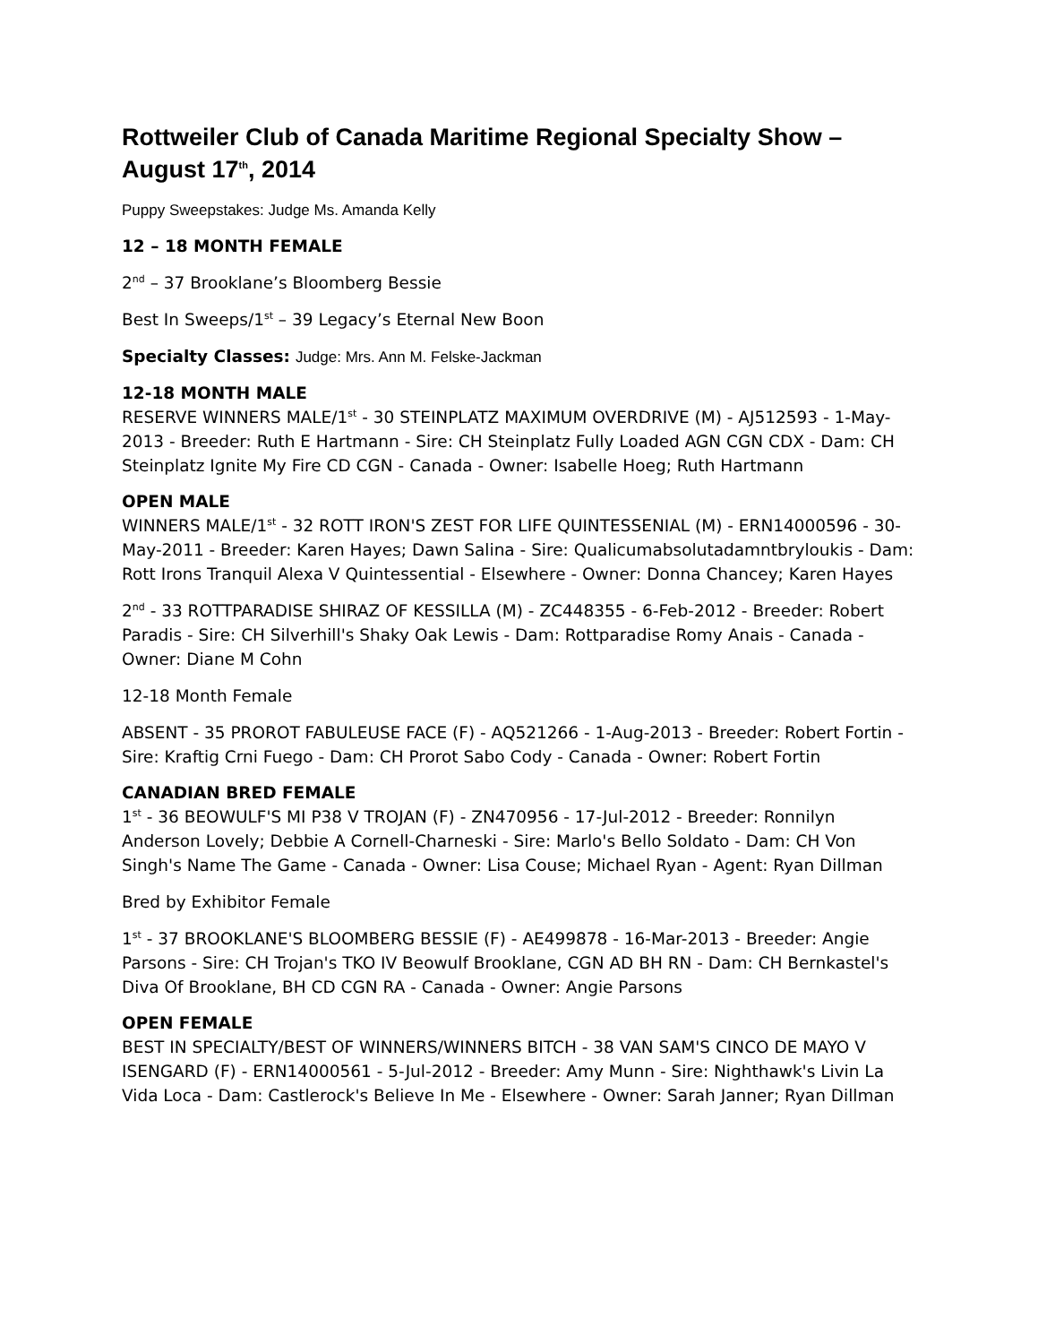Rottweiler Club of Canada Maritime Regional Specialty Show – August 17<sup>th</sup>, 2014
Puppy Sweepstakes: Judge Ms. Amanda Kelly
12 – 18 MONTH FEMALE
2<sup>nd</sup> – 37 Brooklane’s Bloomberg Bessie
Best In Sweeps/1<sup>st</sup> – 39 Legacy’s Eternal New Boon
Specialty Classes: Judge: Mrs. Ann M. Felske-Jackman
12-18 MONTH MALE
RESERVE WINNERS MALE/1<sup>st</sup> - 30 STEINPLATZ MAXIMUM OVERDRIVE (M) - AJ512593 - 1-May-2013 - Breeder: Ruth E Hartmann - Sire: CH Steinplatz Fully Loaded AGN CGN CDX - Dam: CH Steinplatz Ignite My Fire CD CGN - Canada - Owner: Isabelle Hoeg; Ruth Hartmann
OPEN MALE
WINNERS MALE/1<sup>st</sup> - 32 ROTT IRON'S ZEST FOR LIFE QUINTESSENIAL (M) - ERN14000596 - 30-May-2011 - Breeder: Karen Hayes; Dawn Salina - Sire: Qualicumabsolutadamntbryloukis - Dam: Rott Irons Tranquil Alexa V Quintessential - Elsewhere - Owner: Donna Chancey; Karen Hayes
2<sup>nd</sup> - 33 ROTTPARADISE SHIRAZ OF KESSILLA (M) - ZC448355 - 6-Feb-2012 - Breeder: Robert Paradis - Sire: CH Silverhill's Shaky Oak Lewis - Dam: Rottparadise Romy Anais - Canada - Owner: Diane M Cohn
12-18 Month Female
ABSENT - 35 PROROT FABULEUSE FACE (F) - AQ521266 - 1-Aug-2013 - Breeder: Robert Fortin - Sire: Kraftig Crni Fuego - Dam: CH Prorot Sabo Cody - Canada - Owner: Robert Fortin
CANADIAN BRED FEMALE
1<sup>st</sup> - 36 BEOWULF'S MI P38 V TROJAN (F) - ZN470956 - 17-Jul-2012 - Breeder: Ronnilyn Anderson Lovely; Debbie A Cornell-Charneski - Sire: Marlo's Bello Soldato - Dam: CH Von Singh's Name The Game - Canada - Owner: Lisa Couse; Michael Ryan - Agent: Ryan Dillman
Bred by Exhibitor Female
1<sup>st</sup> - 37 BROOKLANE'S BLOOMBERG BESSIE (F) - AE499878 - 16-Mar-2013 - Breeder: Angie Parsons - Sire: CH Trojan's TKO IV Beowulf Brooklane, CGN AD BH RN - Dam: CH Bernkastel's Diva Of Brooklane, BH CD CGN RA - Canada - Owner: Angie Parsons
OPEN FEMALE
BEST IN SPECIALTY/BEST OF WINNERS/WINNERS BITCH - 38 VAN SAM'S CINCO DE MAYO V ISENGARD (F) - ERN14000561 - 5-Jul-2012 - Breeder: Amy Munn - Sire: Nighthawk's Livin La Vida Loca - Dam: Castlerock's Believe In Me - Elsewhere - Owner: Sarah Janner; Ryan Dillman